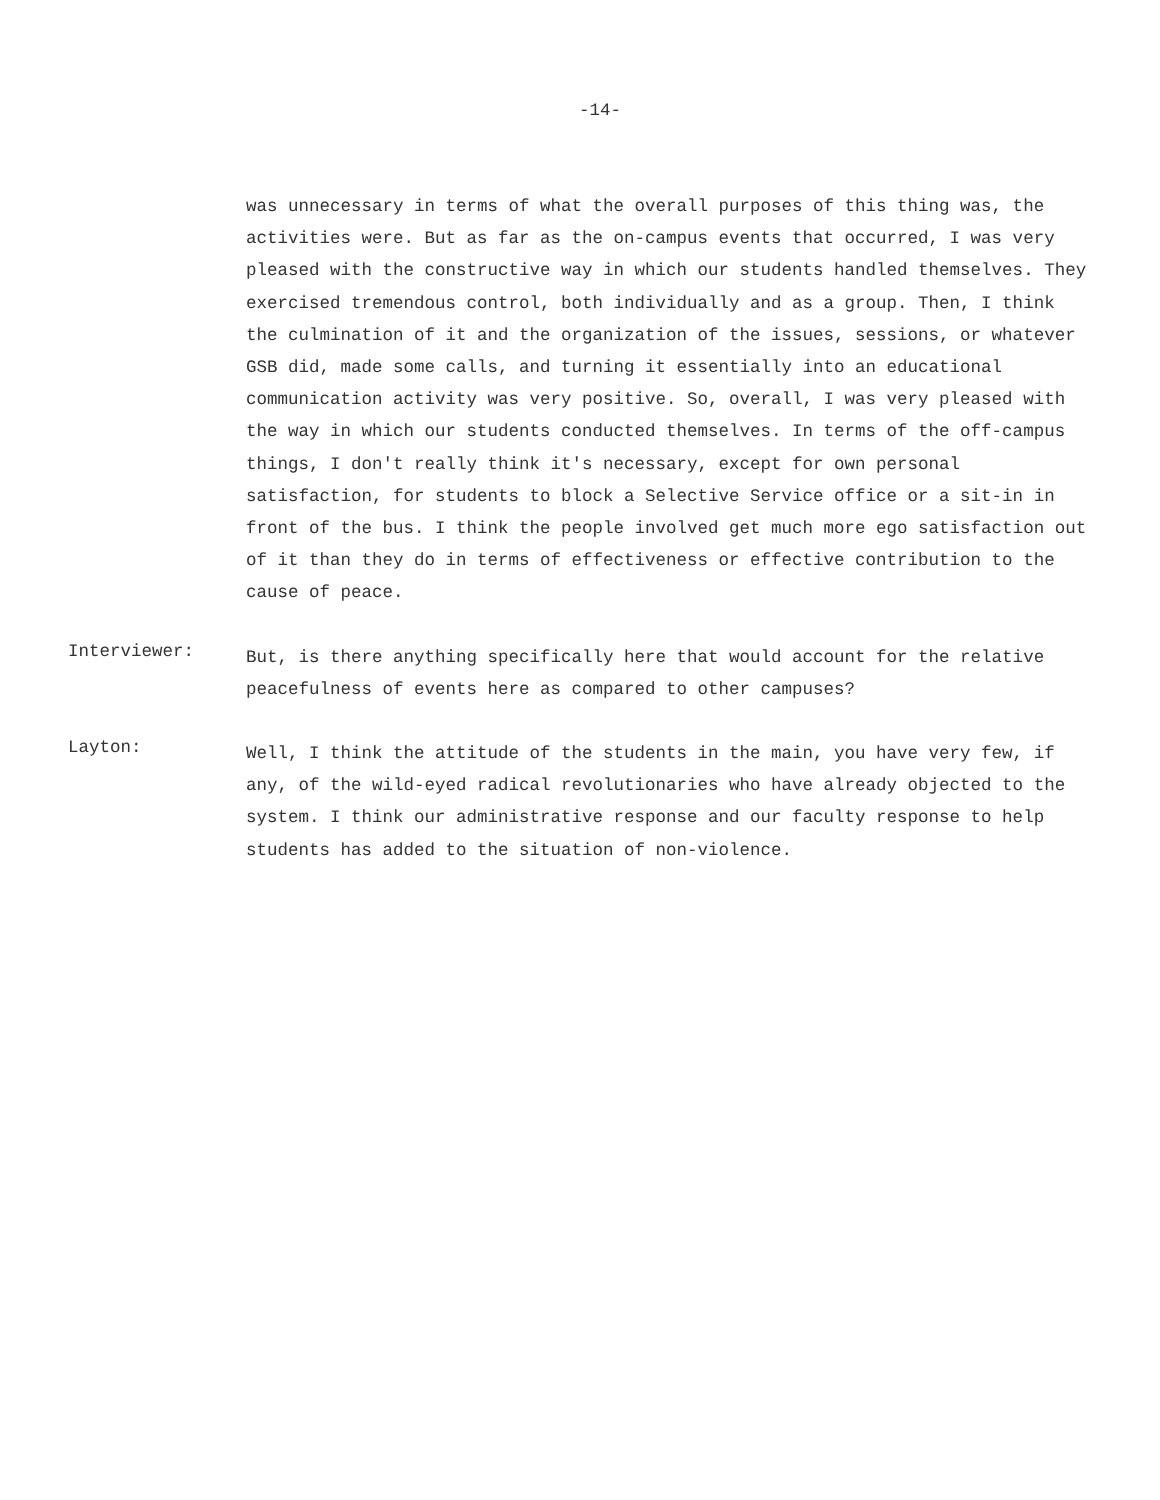-14-
was unnecessary in terms of what the overall purposes of this thing was, the activities were. But as far as the on-campus events that occurred, I was very pleased with the constructive way in which our students handled themselves. They exercised tremendous control, both individually and as a group. Then, I think the culmination of it and the organization of the issues, sessions, or whatever GSB did, made some calls, and turning it essentially into an educational communication activity was very positive. So, overall, I was very pleased with the way in which our students conducted themselves. In terms of the off-campus things, I don't really think it's necessary, except for own personal satisfaction, for students to block a Selective Service office or a sit-in in front of the bus. I think the people involved get much more ego satisfaction out of it than they do in terms of effectiveness or effective contribution to the cause of peace.
Interviewer:
But, is there anything specifically here that would account for the relative peacefulness of events here as compared to other campuses?
Layton:
Well, I think the attitude of the students in the main, you have very few, if any, of the wild-eyed radical revolutionaries who have already objected to the system. I think our administrative response and our faculty response to help students has added to the situation of non-violence.